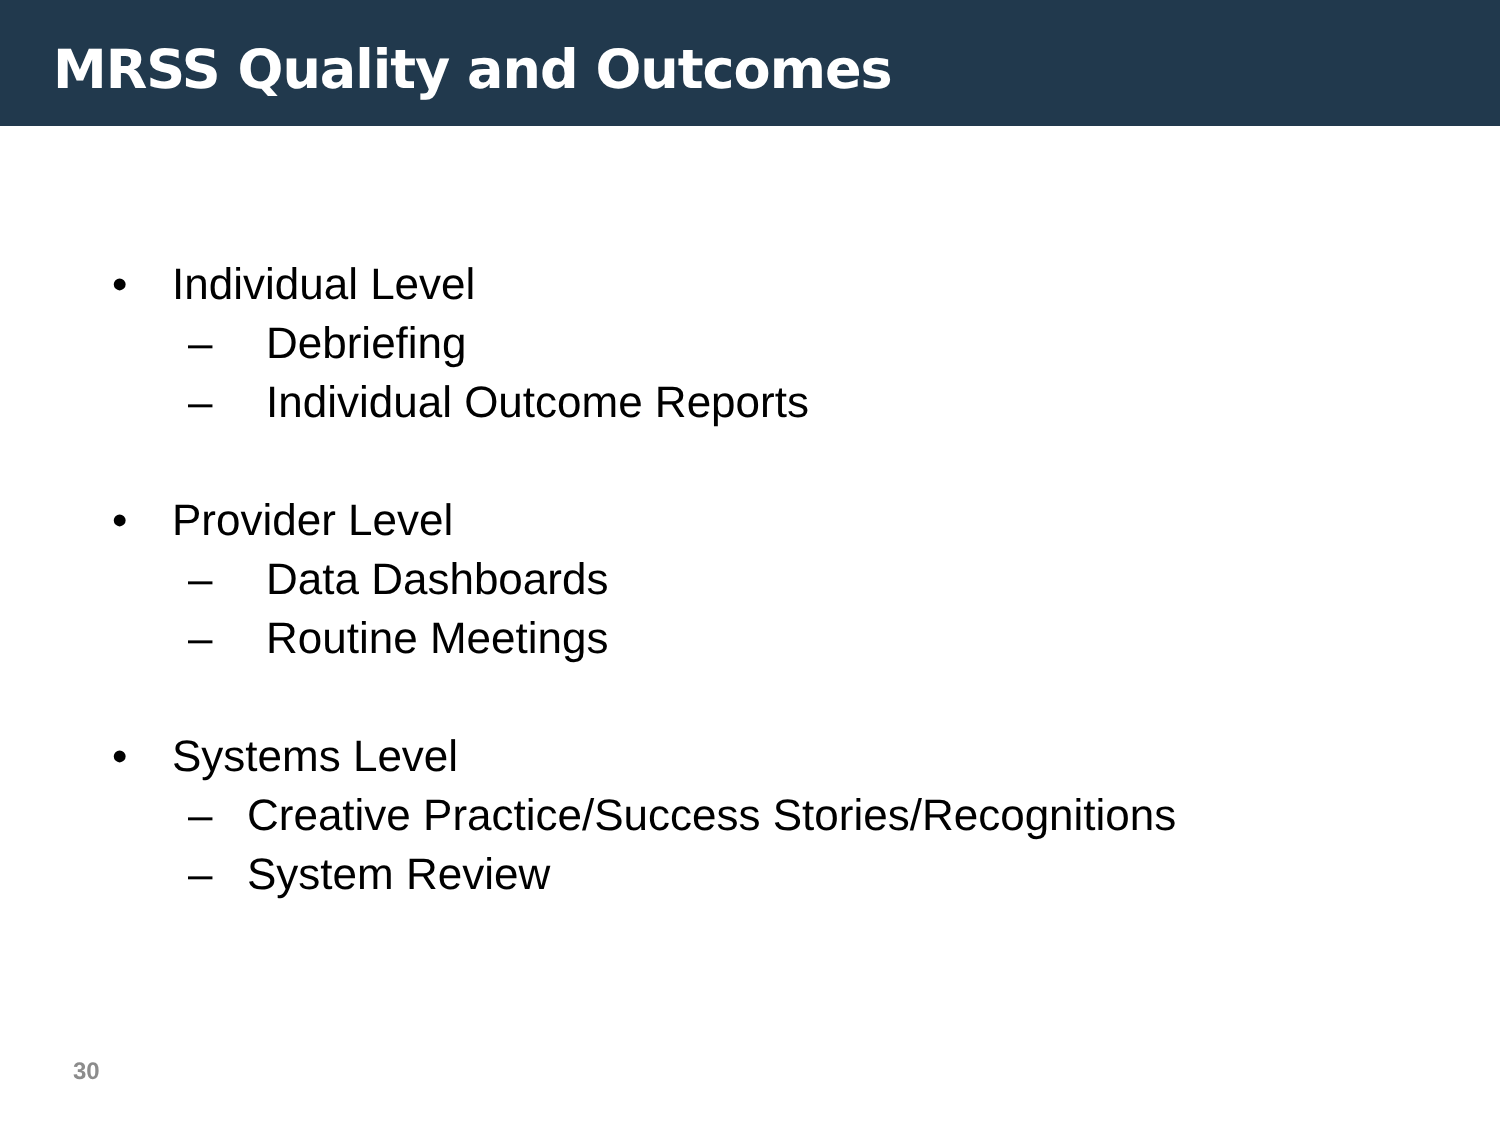MRSS Quality and Outcomes
• Individual Level
– Debriefing
– Individual Outcome Reports
• Provider Level
– Data Dashboards
– Routine Meetings
• Systems Level
– Creative Practice/Success Stories/Recognitions
– System Review
30